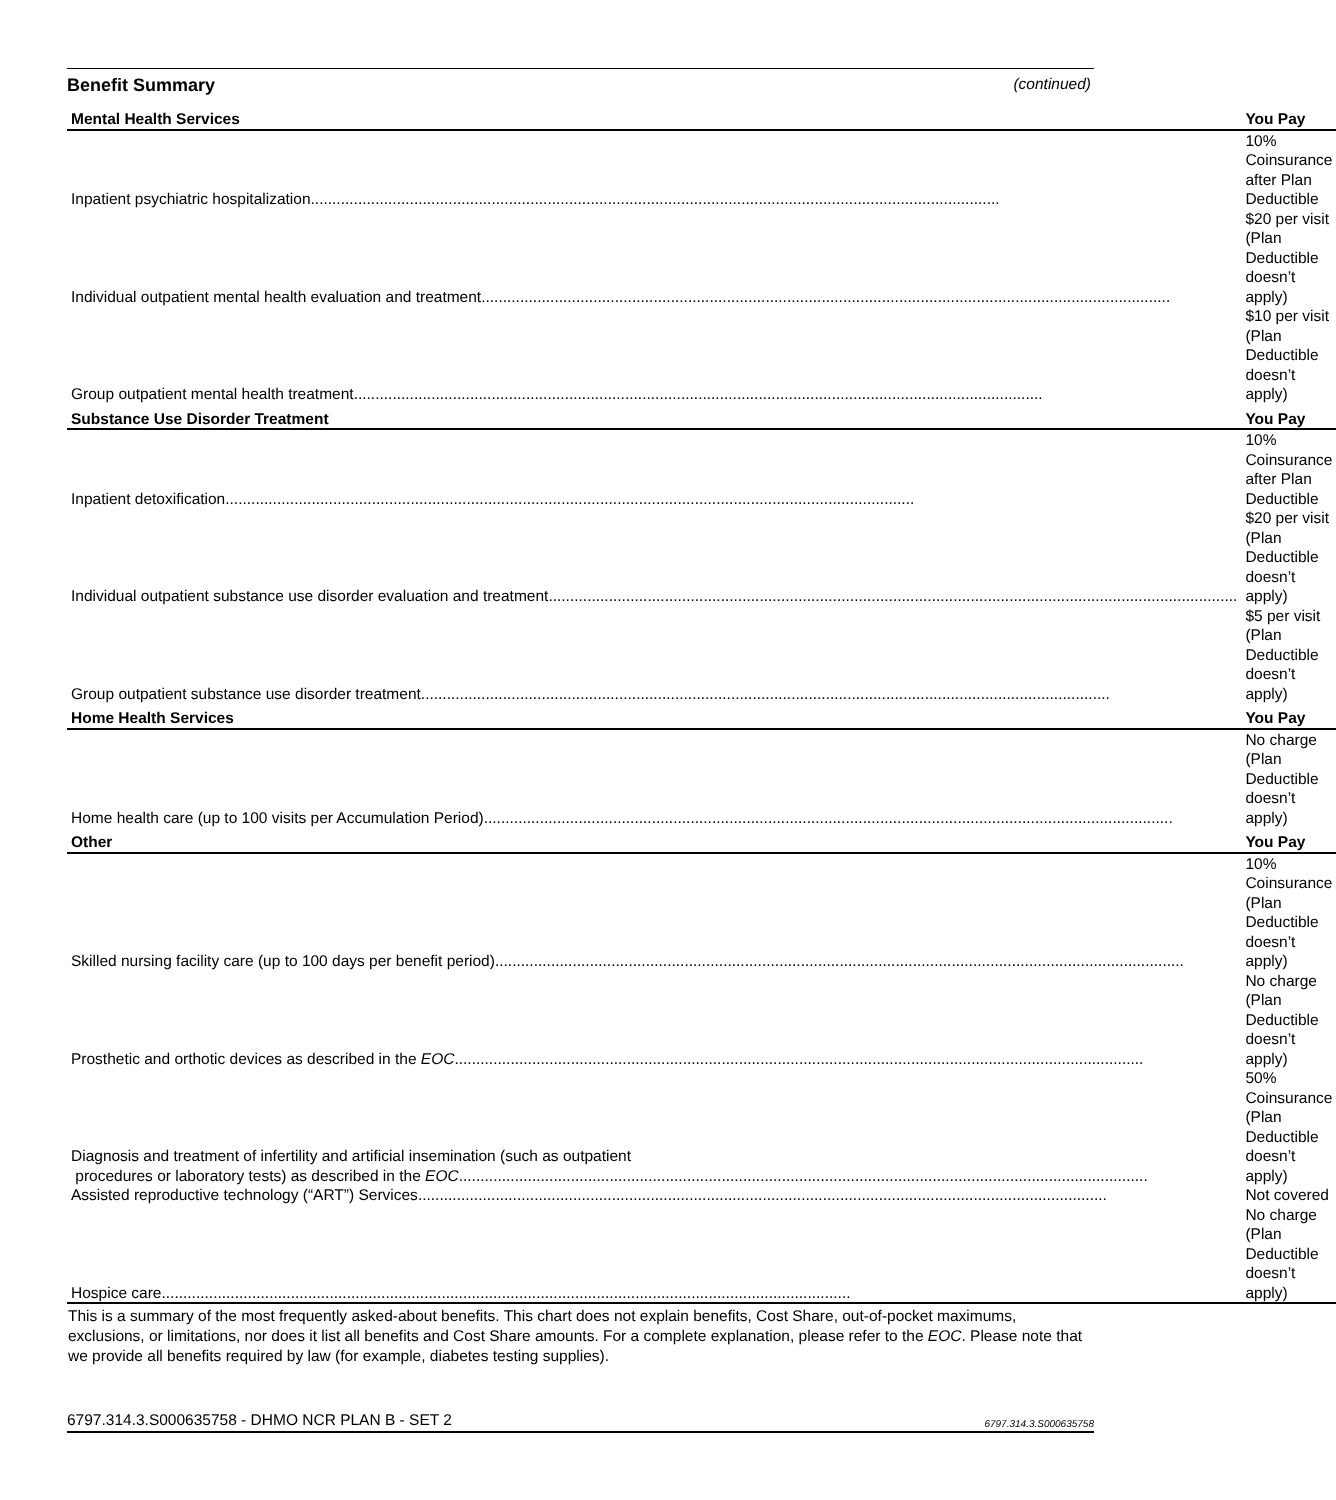Benefit Summary (continued)
| Mental Health Services | You Pay |
| --- | --- |
| Inpatient psychiatric hospitalization | 10% Coinsurance after Plan Deductible |
| Individual outpatient mental health evaluation and treatment | $20 per visit (Plan Deductible doesn’t apply) |
| Group outpatient mental health treatment | $10 per visit (Plan Deductible doesn’t apply) |
| Substance Use Disorder Treatment | You Pay |
| Inpatient detoxification | 10% Coinsurance after Plan Deductible |
| Individual outpatient substance use disorder evaluation and treatment | $20 per visit (Plan Deductible doesn’t apply) |
| Group outpatient substance use disorder treatment | $5 per visit (Plan Deductible doesn’t apply) |
| Home Health Services | You Pay |
| Home health care (up to 100 visits per Accumulation Period) | No charge (Plan Deductible doesn’t apply) |
| Other | You Pay |
| Skilled nursing facility care (up to 100 days per benefit period) | 10% Coinsurance (Plan Deductible doesn’t apply) |
| Prosthetic and orthotic devices as described in the EOC | No charge (Plan Deductible doesn’t apply) |
| Diagnosis and treatment of infertility and artificial insemination (such as outpatient procedures or laboratory tests) as described in the EOC | 50% Coinsurance (Plan Deductible doesn’t apply) |
| Assisted reproductive technology (“ART”) Services | Not covered |
| Hospice care | No charge (Plan Deductible doesn’t apply) |
This is a summary of the most frequently asked-about benefits. This chart does not explain benefits, Cost Share, out-of-pocket maximums, exclusions, or limitations, nor does it list all benefits and Cost Share amounts. For a complete explanation, please refer to the EOC. Please note that we provide all benefits required by law (for example, diabetes testing supplies).
6797.314.3.S000635758 - DHMO NCR PLAN B - SET 2 6797.314.3.S000635758